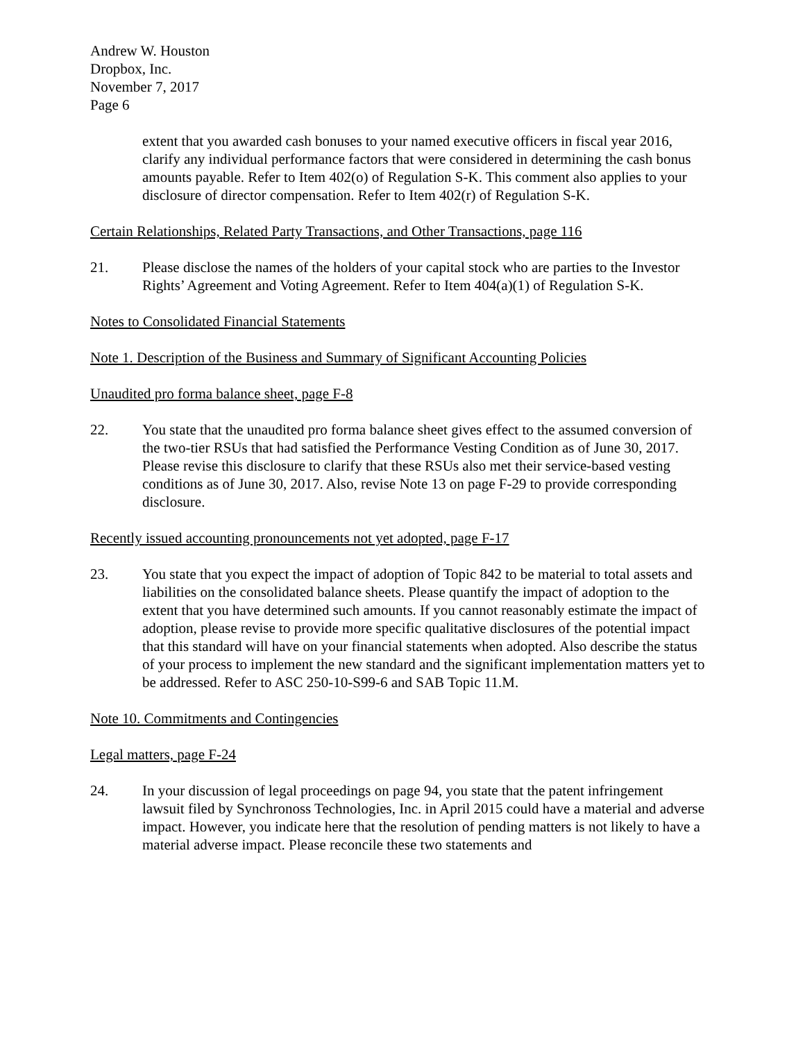Andrew W. Houston
Dropbox, Inc.
November 7, 2017
Page 6
extent that you awarded cash bonuses to your named executive officers in fiscal year 2016, clarify any individual performance factors that were considered in determining the cash bonus amounts payable. Refer to Item 402(o) of Regulation S-K. This comment also applies to your disclosure of director compensation. Refer to Item 402(r) of Regulation S-K.
Certain Relationships, Related Party Transactions, and Other Transactions, page 116
21. Please disclose the names of the holders of your capital stock who are parties to the Investor Rights’ Agreement and Voting Agreement. Refer to Item 404(a)(1) of Regulation S-K.
Notes to Consolidated Financial Statements
Note 1. Description of the Business and Summary of Significant Accounting Policies
Unaudited pro forma balance sheet, page F-8
22. You state that the unaudited pro forma balance sheet gives effect to the assumed conversion of the two-tier RSUs that had satisfied the Performance Vesting Condition as of June 30, 2017. Please revise this disclosure to clarify that these RSUs also met their service-based vesting conditions as of June 30, 2017. Also, revise Note 13 on page F-29 to provide corresponding disclosure.
Recently issued accounting pronouncements not yet adopted, page F-17
23. You state that you expect the impact of adoption of Topic 842 to be material to total assets and liabilities on the consolidated balance sheets. Please quantify the impact of adoption to the extent that you have determined such amounts. If you cannot reasonably estimate the impact of adoption, please revise to provide more specific qualitative disclosures of the potential impact that this standard will have on your financial statements when adopted. Also describe the status of your process to implement the new standard and the significant implementation matters yet to be addressed. Refer to ASC 250-10-S99-6 and SAB Topic 11.M.
Note 10. Commitments and Contingencies
Legal matters, page F-24
24. In your discussion of legal proceedings on page 94, you state that the patent infringement lawsuit filed by Synchronoss Technologies, Inc. in April 2015 could have a material and adverse impact. However, you indicate here that the resolution of pending matters is not likely to have a material adverse impact. Please reconcile these two statements and